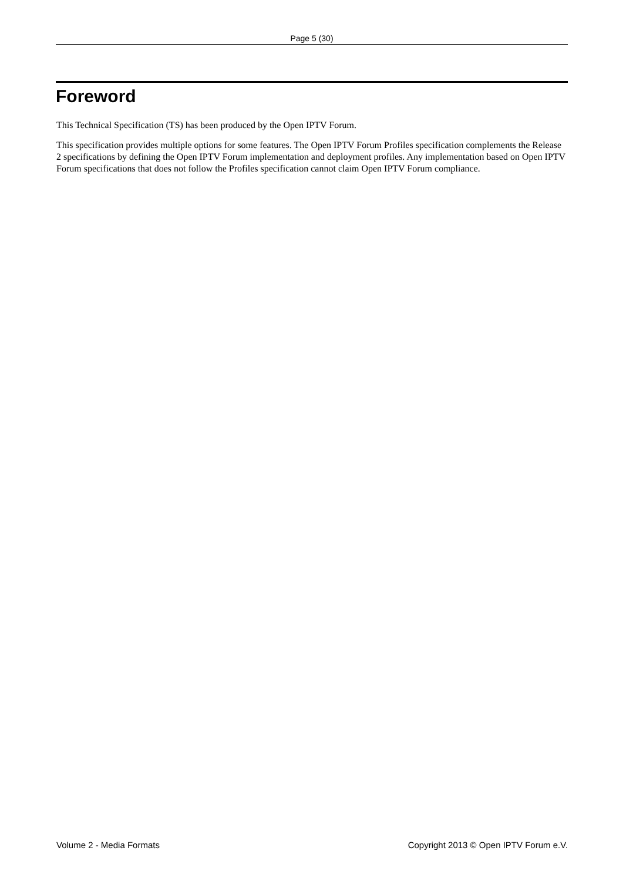Page 5 (30)
Foreword
This Technical Specification (TS) has been produced by the Open IPTV Forum.
This specification provides multiple options for some features. The Open IPTV Forum Profiles specification complements the Release 2 specifications by defining the Open IPTV Forum implementation and deployment profiles. Any implementation based on Open IPTV Forum specifications that does not follow the Profiles specification cannot claim Open IPTV Forum compliance.
Volume 2 - Media Formats Copyright 2013 © Open IPTV Forum e.V.